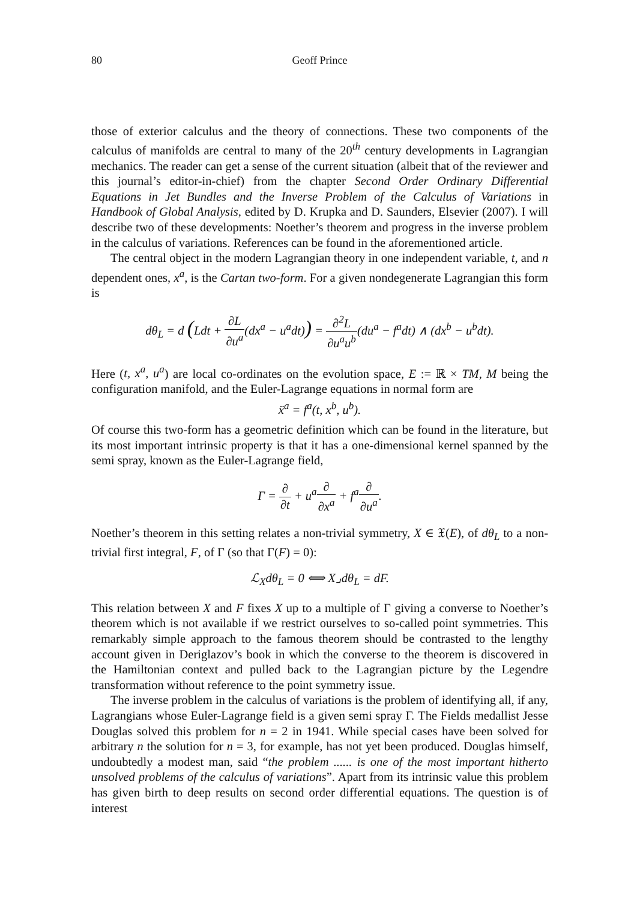80 Geoff Prince
those of exterior calculus and the theory of connections. These two components of the calculus of manifolds are central to many of the 20<sup>th</sup> century developments in Lagrangian mechanics. The reader can get a sense of the current situation (albeit that of the reviewer and this journal’s editor-in-chief) from the chapter Second Order Ordinary Differential Equations in Jet Bundles and the Inverse Problem of the Calculus of Variations in Handbook of Global Analysis, edited by D. Krupka and D. Saunders, Elsevier (2007). I will describe two of these developments: Noether’s theorem and progress in the inverse problem in the calculus of variations. References can be found in the aforementioned article.
The central object in the modern Lagrangian theory in one independent variable, t, and n dependent ones, x<sup>a</sup>, is the Cartan two-form. For a given nondegenerate Lagrangian this form is
dθ<sub>L</sub> = d (Ldt + ∂L ∂u<sup>a</sup>(dx<sup>a</sup> − u<sup>a</sup>dt)) = ∂<sup>2</sup>L ∂u<sup>a</sup>u<sup>b</sup>(du<sup>a</sup> − f<sup>a</sup>dt) ∧ (dx<sup>b</sup> − u<sup>b</sup>dt).
Here (t, x<sup>a</sup>, u<sup>a</sup>) are local co-ordinates on the evolution space, E := ℝ × TM, M being the configuration manifold, and the Euler-Lagrange equations in normal form are
ẍ<sup>a</sup> = f<sup>a</sup>(t, x<sup>b</sup>, u<sup>b</sup>).
Of course this two-form has a geometric definition which can be found in the literature, but its most important intrinsic property is that it has a one-dimensional kernel spanned by the semi spray, known as the Euler-Lagrange field,
Γ = ∂ ∂t + u<sup>a</sup>∂ ∂x<sup>a</sup> + f<sup>a</sup>∂ ∂u<sup>a</sup>.
Noether’s theorem in this setting relates a non-trivial symmetry, X ∈ 𝔛(E), of dθ<sub>L</sub> to a non-trivial first integral, F, of Γ (so that Γ(F) = 0):
ℒ<sub>X</sub>dθ<sub>L</sub> = 0 ⟺ X⌟dθ<sub>L</sub> = dF.
This relation between X and F fixes X up to a multiple of Γ giving a converse to Noether’s theorem which is not available if we restrict ourselves to so-called point symmetries. This remarkably simple approach to the famous theorem should be contrasted to the lengthy account given in Deriglazov’s book in which the converse to the theorem is discovered in the Hamiltonian context and pulled back to the Lagrangian picture by the Legendre transformation without reference to the point symmetry issue.
The inverse problem in the calculus of variations is the problem of identifying all, if any, Lagrangians whose Euler-Lagrange field is a given semi spray Γ. The Fields medallist Jesse Douglas solved this problem for n = 2 in 1941. While special cases have been solved for arbitrary n the solution for n = 3, for example, has not yet been produced. Douglas himself, undoubtedly a modest man, said “the problem ...... is one of the most important hitherto unsolved problems of the calculus of variations”. Apart from its intrinsic value this problem has given birth to deep results on second order differential equations. The question is of interest